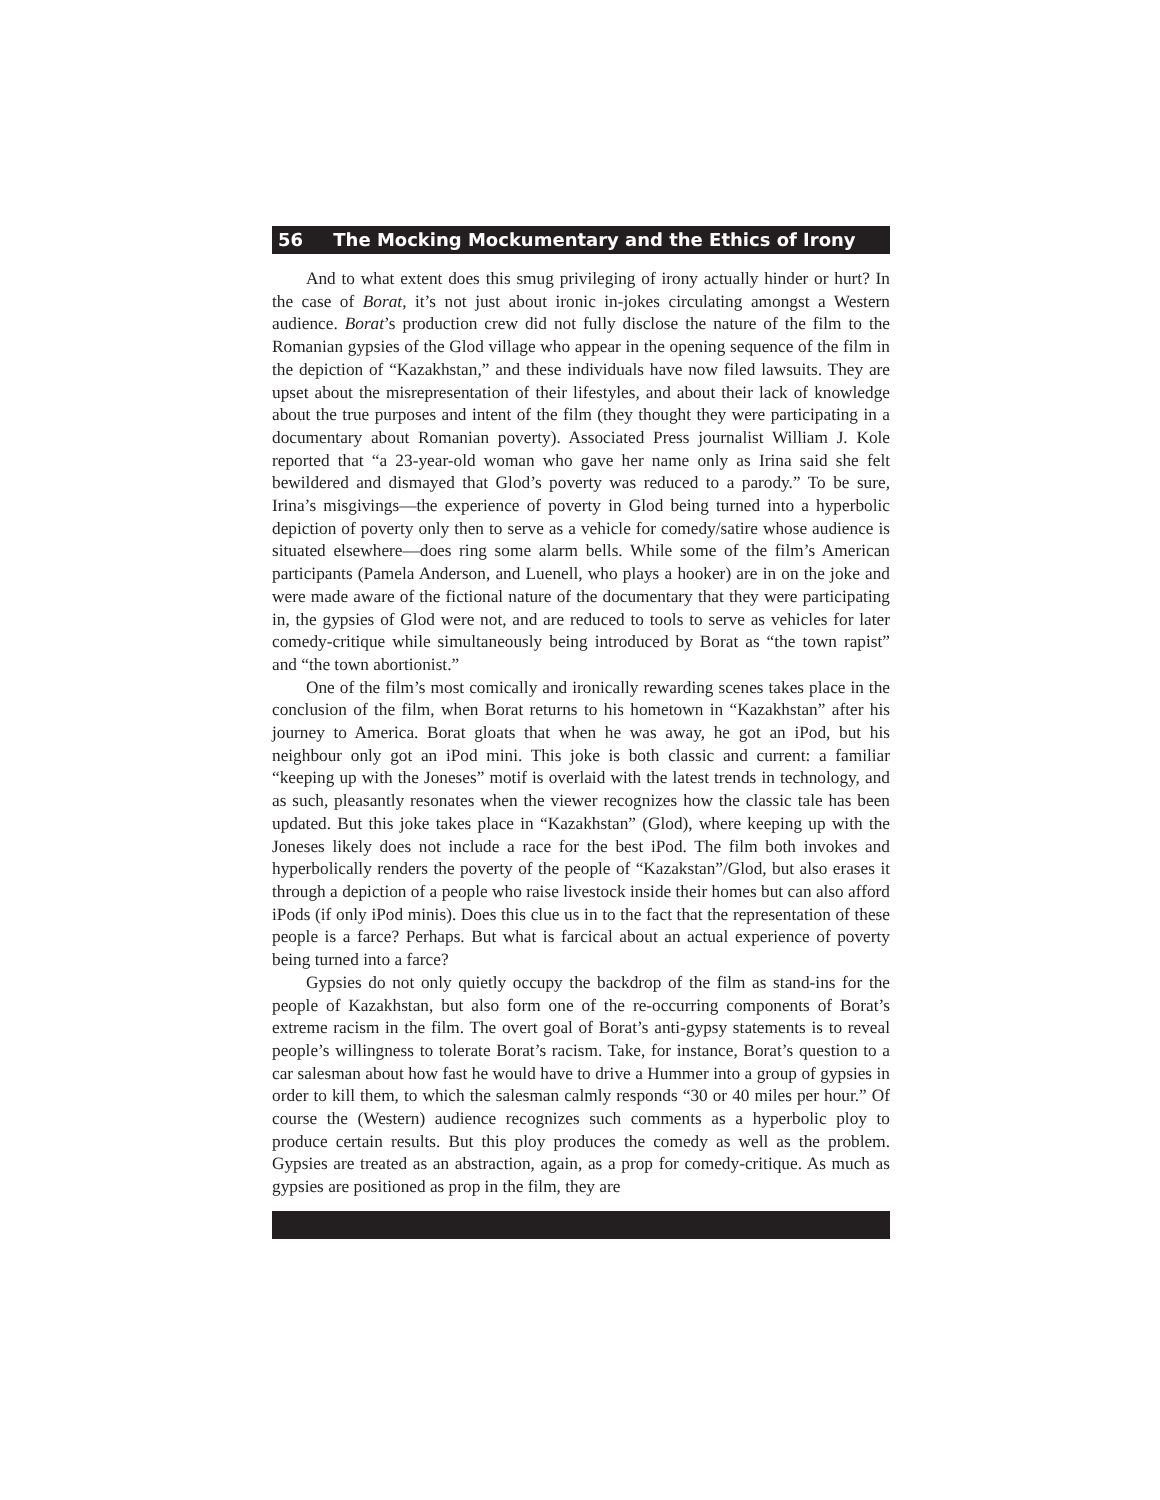56 The Mocking Mockumentary and the Ethics of Irony
And to what extent does this smug privileging of irony actually hinder or hurt? In the case of Borat, it’s not just about ironic in-jokes circulating amongst a Western audience. Borat’s production crew did not fully disclose the nature of the film to the Romanian gypsies of the Glod village who appear in the opening sequence of the film in the depiction of “Kazakhstan,” and these individuals have now filed lawsuits. They are upset about the misrepresentation of their lifestyles, and about their lack of knowledge about the true purposes and intent of the film (they thought they were participating in a documentary about Romanian poverty). Associated Press journalist William J. Kole reported that “a 23-year-old woman who gave her name only as Irina said she felt bewildered and dismayed that Glod’s poverty was reduced to a parody.” To be sure, Irina’s misgivings—the experience of poverty in Glod being turned into a hyperbolic depiction of poverty only then to serve as a vehicle for comedy/satire whose audience is situated elsewhere—does ring some alarm bells. While some of the film’s American participants (Pamela Anderson, and Luenell, who plays a hooker) are in on the joke and were made aware of the fictional nature of the documentary that they were participating in, the gypsies of Glod were not, and are reduced to tools to serve as vehicles for later comedy-critique while simultaneously being introduced by Borat as “the town rapist” and “the town abortionist.”
One of the film’s most comically and ironically rewarding scenes takes place in the conclusion of the film, when Borat returns to his hometown in “Kazakhstan” after his journey to America. Borat gloats that when he was away, he got an iPod, but his neighbour only got an iPod mini. This joke is both classic and current: a familiar “keeping up with the Joneses” motif is overlaid with the latest trends in technology, and as such, pleasantly resonates when the viewer recognizes how the classic tale has been updated. But this joke takes place in “Kazakhstan” (Glod), where keeping up with the Joneses likely does not include a race for the best iPod. The film both invokes and hyperbolically renders the poverty of the people of “Kazakstan”/Glod, but also erases it through a depiction of a people who raise livestock inside their homes but can also afford iPods (if only iPod minis). Does this clue us in to the fact that the representation of these people is a farce? Perhaps. But what is farcical about an actual experience of poverty being turned into a farce?
Gypsies do not only quietly occupy the backdrop of the film as stand-ins for the people of Kazakhstan, but also form one of the re-occurring components of Borat’s extreme racism in the film. The overt goal of Borat’s anti-gypsy statements is to reveal people’s willingness to tolerate Borat’s racism. Take, for instance, Borat’s question to a car salesman about how fast he would have to drive a Hummer into a group of gypsies in order to kill them, to which the salesman calmly responds “30 or 40 miles per hour.” Of course the (Western) audience recognizes such comments as a hyperbolic ploy to produce certain results. But this ploy produces the comedy as well as the problem. Gypsies are treated as an abstraction, again, as a prop for comedy-critique. As much as gypsies are positioned as prop in the film, they are